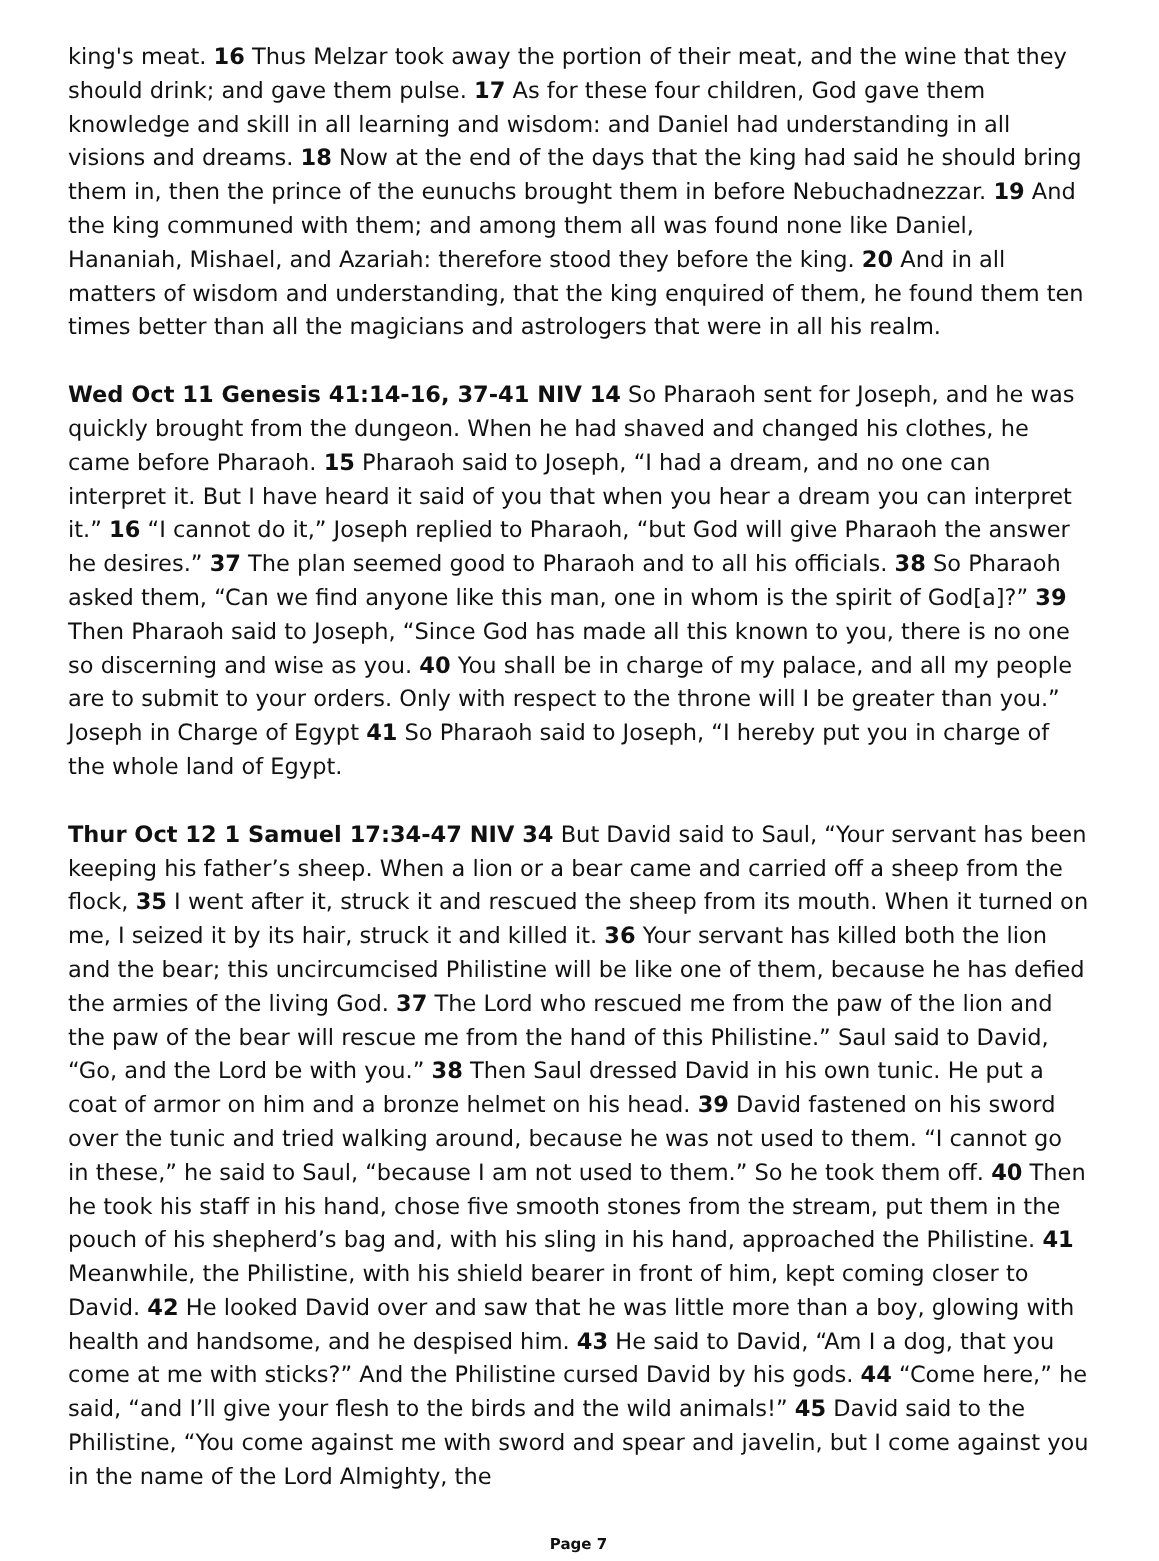king's meat. 16 Thus Melzar took away the portion of their meat, and the wine that they should drink; and gave them pulse. 17 As for these four children, God gave them knowledge and skill in all learning and wisdom: and Daniel had understanding in all visions and dreams. 18 Now at the end of the days that the king had said he should bring them in, then the prince of the eunuchs brought them in before Nebuchadnezzar. 19 And the king communed with them; and among them all was found none like Daniel, Hananiah, Mishael, and Azariah: therefore stood they before the king. 20 And in all matters of wisdom and understanding, that the king enquired of them, he found them ten times better than all the magicians and astrologers that were in all his realm.
Wed Oct 11 Genesis 41:14-16, 37-41 NIV 14 So Pharaoh sent for Joseph, and he was quickly brought from the dungeon. When he had shaved and changed his clothes, he came before Pharaoh. 15 Pharaoh said to Joseph, “I had a dream, and no one can interpret it. But I have heard it said of you that when you hear a dream you can interpret it.” 16 “I cannot do it,” Joseph replied to Pharaoh, “but God will give Pharaoh the answer he desires.” 37 The plan seemed good to Pharaoh and to all his officials. 38 So Pharaoh asked them, “Can we find anyone like this man, one in whom is the spirit of God[a]?” 39 Then Pharaoh said to Joseph, “Since God has made all this known to you, there is no one so discerning and wise as you. 40 You shall be in charge of my palace, and all my people are to submit to your orders. Only with respect to the throne will I be greater than you.” Joseph in Charge of Egypt 41 So Pharaoh said to Joseph, “I hereby put you in charge of the whole land of Egypt.
Thur Oct 12 1 Samuel 17:34-47 NIV 34 But David said to Saul, “Your servant has been keeping his father’s sheep. When a lion or a bear came and carried off a sheep from the flock, 35 I went after it, struck it and rescued the sheep from its mouth. When it turned on me, I seized it by its hair, struck it and killed it. 36 Your servant has killed both the lion and the bear; this uncircumcised Philistine will be like one of them, because he has defied the armies of the living God. 37 The Lord who rescued me from the paw of the lion and the paw of the bear will rescue me from the hand of this Philistine.” Saul said to David, “Go, and the Lord be with you.” 38 Then Saul dressed David in his own tunic. He put a coat of armor on him and a bronze helmet on his head. 39 David fastened on his sword over the tunic and tried walking around, because he was not used to them. “I cannot go in these,” he said to Saul, “because I am not used to them.” So he took them off. 40 Then he took his staff in his hand, chose five smooth stones from the stream, put them in the pouch of his shepherd’s bag and, with his sling in his hand, approached the Philistine. 41 Meanwhile, the Philistine, with his shield bearer in front of him, kept coming closer to David. 42 He looked David over and saw that he was little more than a boy, glowing with health and handsome, and he despised him. 43 He said to David, “Am I a dog, that you come at me with sticks?” And the Philistine cursed David by his gods. 44 “Come here,” he said, “and I’ll give your flesh to the birds and the wild animals!” 45 David said to the Philistine, “You come against me with sword and spear and javelin, but I come against you in the name of the Lord Almighty, the
Page 7